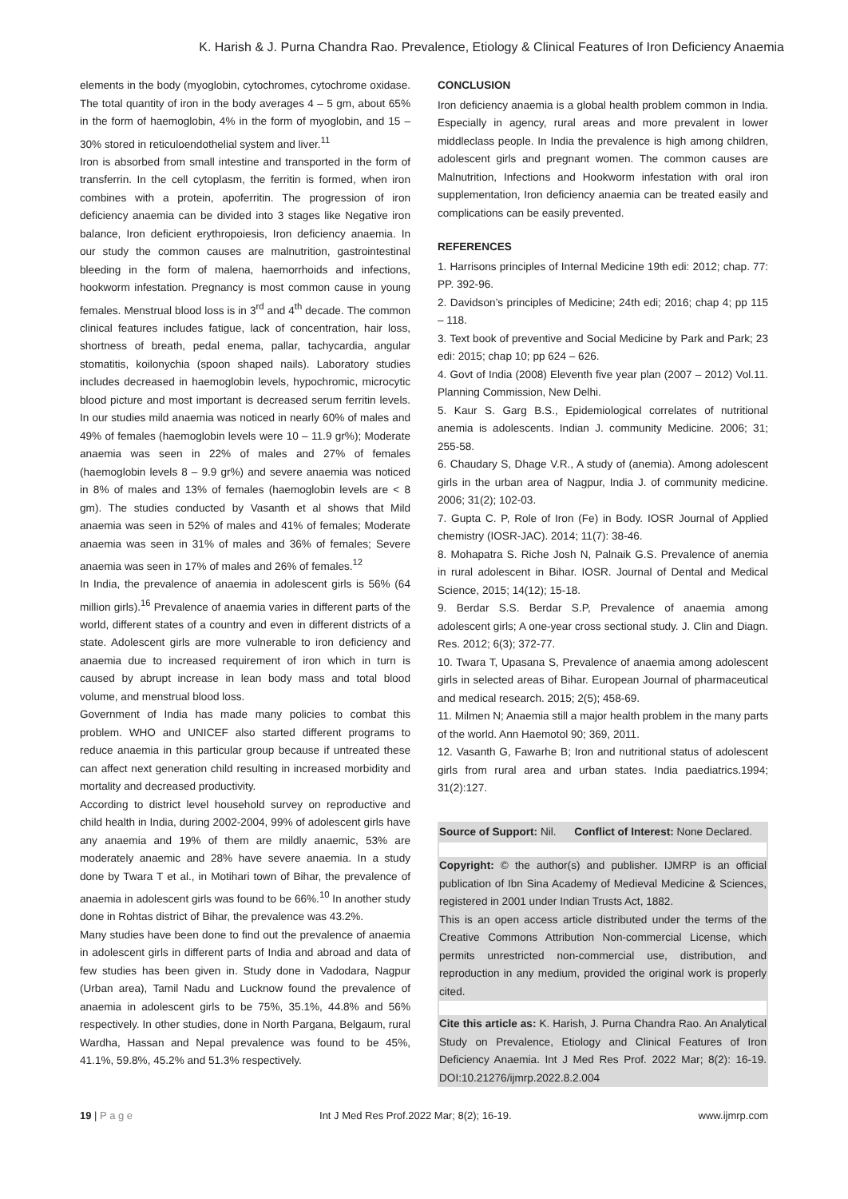K. Harish & J. Purna Chandra Rao. Prevalence, Etiology & Clinical Features of Iron Deficiency Anaemia
elements in the body (myoglobin, cytochromes, cytochrome oxidase. The total quantity of iron in the body averages 4 – 5 gm, about 65% in the form of haemoglobin, 4% in the form of myoglobin, and 15 – 30% stored in reticuloendothelial system and liver.<sup>11</sup>
Iron is absorbed from small intestine and transported in the form of transferrin. In the cell cytoplasm, the ferritin is formed, when iron combines with a protein, apoferritin. The progression of iron deficiency anaemia can be divided into 3 stages like Negative iron balance, Iron deficient erythropoiesis, Iron deficiency anaemia. In our study the common causes are malnutrition, gastrointestinal bleeding in the form of malena, haemorrhoids and infections, hookworm infestation. Pregnancy is most common cause in young females. Menstrual blood loss is in 3<sup>rd</sup> and 4<sup>th</sup> decade. The common clinical features includes fatigue, lack of concentration, hair loss, shortness of breath, pedal enema, pallar, tachycardia, angular stomatitis, koilonychia (spoon shaped nails). Laboratory studies includes decreased in haemoglobin levels, hypochromic, microcytic blood picture and most important is decreased serum ferritin levels. In our studies mild anaemia was noticed in nearly 60% of males and 49% of females (haemoglobin levels were 10 – 11.9 gr%); Moderate anaemia was seen in 22% of males and 27% of females (haemoglobin levels 8 – 9.9 gr%) and severe anaemia was noticed in 8% of males and 13% of females (haemoglobin levels are < 8 gm). The studies conducted by Vasanth et al shows that Mild anaemia was seen in 52% of males and 41% of females; Moderate anaemia was seen in 31% of males and 36% of females; Severe anaemia was seen in 17% of males and 26% of females.<sup>12</sup>
In India, the prevalence of anaemia in adolescent girls is 56% (64 million girls).<sup>16</sup> Prevalence of anaemia varies in different parts of the world, different states of a country and even in different districts of a state. Adolescent girls are more vulnerable to iron deficiency and anaemia due to increased requirement of iron which in turn is caused by abrupt increase in lean body mass and total blood volume, and menstrual blood loss.
Government of India has made many policies to combat this problem. WHO and UNICEF also started different programs to reduce anaemia in this particular group because if untreated these can affect next generation child resulting in increased morbidity and mortality and decreased productivity.
According to district level household survey on reproductive and child health in India, during 2002-2004, 99% of adolescent girls have any anaemia and 19% of them are mildly anaemic, 53% are moderately anaemic and 28% have severe anaemia. In a study done by Twara T et al., in Motihari town of Bihar, the prevalence of anaemia in adolescent girls was found to be 66%.<sup>10</sup> In another study done in Rohtas district of Bihar, the prevalence was 43.2%.
Many studies have been done to find out the prevalence of anaemia in adolescent girls in different parts of India and abroad and data of few studies has been given in. Study done in Vadodara, Nagpur (Urban area), Tamil Nadu and Lucknow found the prevalence of anaemia in adolescent girls to be 75%, 35.1%, 44.8% and 56% respectively. In other studies, done in North Pargana, Belgaum, rural Wardha, Hassan and Nepal prevalence was found to be 45%, 41.1%, 59.8%, 45.2% and 51.3% respectively.
CONCLUSION
Iron deficiency anaemia is a global health problem common in India. Especially in agency, rural areas and more prevalent in lower middleclass people. In India the prevalence is high among children, adolescent girls and pregnant women. The common causes are Malnutrition, Infections and Hookworm infestation with oral iron supplementation, Iron deficiency anaemia can be treated easily and complications can be easily prevented.
REFERENCES
1. Harrisons principles of Internal Medicine 19th edi: 2012; chap. 77: PP. 392-96.
2. Davidson’s principles of Medicine; 24th edi; 2016; chap 4; pp 115 – 118.
3. Text book of preventive and Social Medicine by Park and Park; 23 edi: 2015; chap 10; pp 624 – 626.
4. Govt of India (2008) Eleventh five year plan (2007 – 2012) Vol.11. Planning Commission, New Delhi.
5. Kaur S. Garg B.S., Epidemiological correlates of nutritional anemia is adolescents. Indian J. community Medicine. 2006; 31; 255-58.
6. Chaudary S, Dhage V.R., A study of (anemia). Among adolescent girls in the urban area of Nagpur, India J. of community medicine. 2006; 31(2); 102-03.
7. Gupta C. P, Role of Iron (Fe) in Body. IOSR Journal of Applied chemistry (IOSR-JAC). 2014; 11(7): 38-46.
8. Mohapatra S. Riche Josh N, Palnaik G.S. Prevalence of anemia in rural adolescent in Bihar. IOSR. Journal of Dental and Medical Science, 2015; 14(12); 15-18.
9. Berdar S.S. Berdar S.P, Prevalence of anaemia among adolescent girls; A one-year cross sectional study. J. Clin and Diagn. Res. 2012; 6(3); 372-77.
10. Twara T, Upasana S, Prevalence of anaemia among adolescent girls in selected areas of Bihar. European Journal of pharmaceutical and medical research. 2015; 2(5); 458-69.
11. Milmen N; Anaemia still a major health problem in the many parts of the world. Ann Haemotol 90; 369, 2011.
12. Vasanth G, Fawarhe B; Iron and nutritional status of adolescent girls from rural area and urban states. India paediatrics.1994; 31(2):127.
Source of Support: Nil. Conflict of Interest: None Declared.
Copyright: © the author(s) and publisher. IJMRP is an official publication of Ibn Sina Academy of Medieval Medicine & Sciences, registered in 2001 under Indian Trusts Act, 1882.
This is an open access article distributed under the terms of the Creative Commons Attribution Non-commercial License, which permits unrestricted non-commercial use, distribution, and reproduction in any medium, provided the original work is properly cited.
Cite this article as: K. Harish, J. Purna Chandra Rao. An Analytical Study on Prevalence, Etiology and Clinical Features of Iron Deficiency Anaemia. Int J Med Res Prof. 2022 Mar; 8(2): 16-19. DOI:10.21276/ijmrp.2022.8.2.004
19 | P a g e Int J Med Res Prof.2022 Mar; 8(2); 16-19. www.ijmrp.com